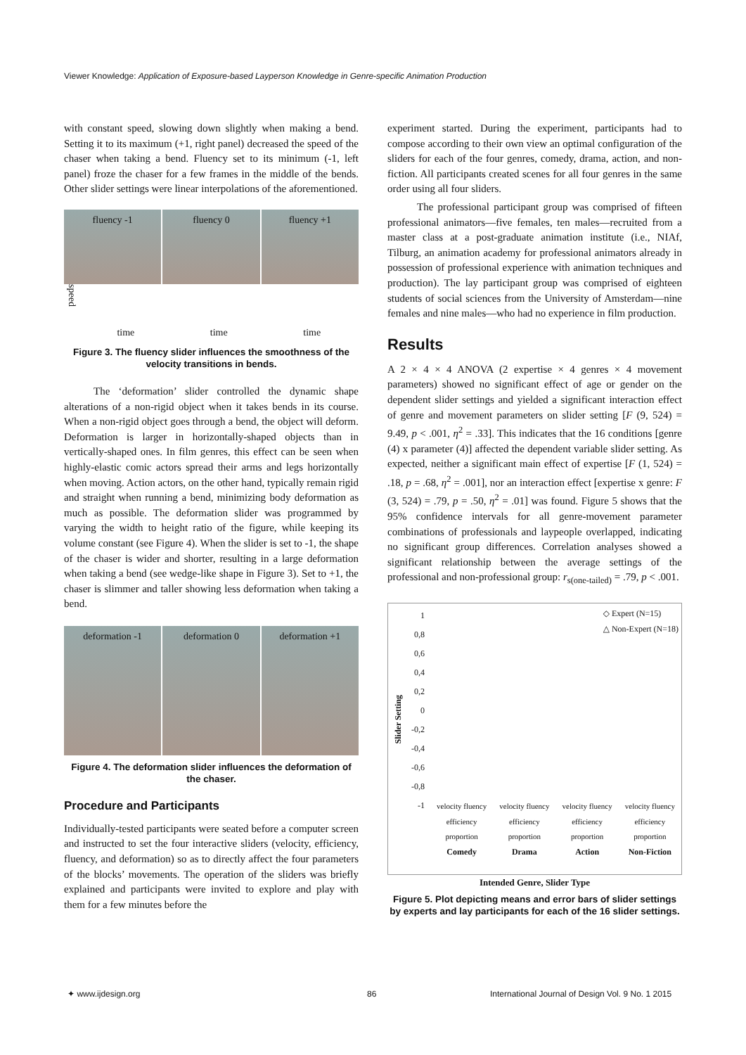Viewer Knowledge: Application of Exposure-based Layperson Knowledge in Genre-specific Animation Production
with constant speed, slowing down slightly when making a bend. Setting it to its maximum (+1, right panel) decreased the speed of the chaser when taking a bend. Fluency set to its minimum (-1, left panel) froze the chaser for a few frames in the middle of the bends. Other slider settings were linear interpolations of the aforementioned.
fluency -1 fluency 0 fluency +1
speed
time
time
time
Figure 3. The fluency slider influences the smoothness of the velocity transitions in bends.
The ‘deformation’ slider controlled the dynamic shape alterations of a non-rigid object when it takes bends in its course. When a non-rigid object goes through a bend, the object will deform. Deformation is larger in horizontally-shaped objects than in vertically-shaped ones. In film genres, this effect can be seen when highly-elastic comic actors spread their arms and legs horizontally when moving. Action actors, on the other hand, typically remain rigid and straight when running a bend, minimizing body deformation as much as possible. The deformation slider was programmed by varying the width to height ratio of the figure, while keeping its volume constant (see Figure 4). When the slider is set to -1, the shape of the chaser is wider and shorter, resulting in a large deformation when taking a bend (see wedge-like shape in Figure 3). Set to +1, the chaser is slimmer and taller showing less deformation when taking a bend.
deformation -1 deformation 0 deformation +1
Figure 4. The deformation slider influences the deformation of the chaser.
Procedure and Participants
Individually-tested participants were seated before a computer screen and instructed to set the four interactive sliders (velocity, efficiency, fluency, and deformation) so as to directly affect the four parameters of the blocks’ movements. The operation of the sliders was briefly explained and participants were invited to explore and play with them for a few minutes before the
experiment started. During the experiment, participants had to compose according to their own view an optimal configuration of the sliders for each of the four genres, comedy, drama, action, and non-fiction. All participants created scenes for all four genres in the same order using all four sliders.
The professional participant group was comprised of fifteen professional animators—five females, ten males—recruited from a master class at a post-graduate animation institute (i.e., NIAf, Tilburg, an animation academy for professional animators already in possession of professional experience with animation techniques and production). The lay participant group was comprised of eighteen students of social sciences from the University of Amsterdam—nine females and nine males—who had no experience in film production.
Results
A 2 × 4 × 4 ANOVA (2 expertise × 4 genres × 4 movement parameters) showed no significant effect of age or gender on the dependent slider settings and yielded a significant interaction effect of genre and movement parameters on slider setting [F (9, 524) = 9.49, p < .001, η<sup>2</sup> = .33]. This indicates that the 16 conditions [genre (4) x parameter (4)] affected the dependent variable slider setting. As expected, neither a significant main effect of expertise [F (1, 524) = .18, p = .68, η<sup>2</sup> = .001], nor an interaction effect [expertise x genre: F (3, 524) = .79, p = .50, η<sup>2</sup> = .01] was found. Figure 5 shows that the 95% confidence intervals for all genre-movement parameter combinations of professionals and laypeople overlapped, indicating no significant group differences. Correlation analyses showed a significant relationship between the average settings of the professional and non-professional group: r<sub>s(one-tailed)</sub> = .79, p < .001.
◇ Expert (N=15)
△ Non-Expert (N=18)
Slider Setting
1
0,8
0,6
0,4
0,2
0
-0,2
-0,4
-0,6
-0,8
-1
Comedy Drama Action Non-Fiction
velocity fluency efficiency proportion velocity fluency efficiency proportion velocity fluency efficiency proportion velocity fluency efficiency proportion
Intended Genre, Slider Type
Figure 5. Plot depicting means and error bars of slider settings by experts and lay participants for each of the 16 slider settings.
✦ www.ijdesign.org 86
International Journal of Design Vol. 9 No. 1 2015